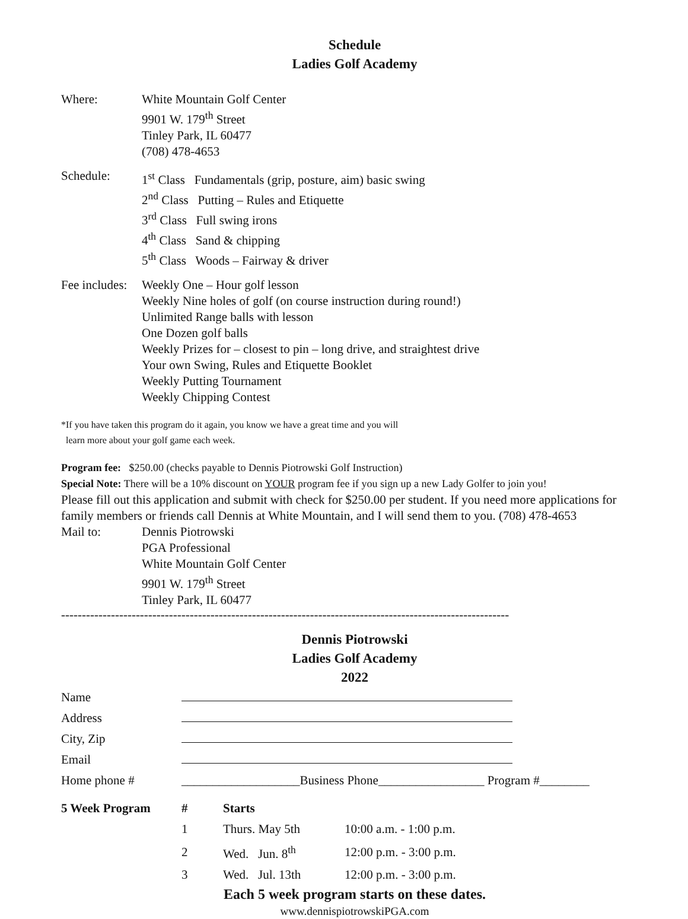Schedule
Ladies Golf Academy
Where: White Mountain Golf Center
9901 W. 179<sup>th</sup> Street
Tinley Park, IL 60477
(708) 478-4653
Schedule: 1<sup>st</sup> Class Fundamentals (grip, posture, aim) basic swing
2<sup>nd</sup> Class Putting – Rules and Etiquette
3<sup>rd</sup> Class Full swing irons
4<sup>th</sup> Class Sand & chipping
5<sup>th</sup> Class Woods – Fairway & driver
Fee includes:
Weekly One – Hour golf lesson
Weekly Nine holes of golf (on course instruction during round!)
Unlimited Range balls with lesson
One Dozen golf balls
Weekly Prizes for – closest to pin – long drive, and straightest drive
Your own Swing, Rules and Etiquette Booklet
Weekly Putting Tournament
Weekly Chipping Contest
*If you have taken this program do it again, you know we have a great time and you will
learn more about your golf game each week.
Program fee: $250.00 (checks payable to Dennis Piotrowski Golf Instruction)
Special Note: There will be a 10% discount on YOUR program fee if you sign up a new Lady Golfer to join you!
Please fill out this application and submit with check for $250.00 per student. If you need more applications for family members or friends call Dennis at White Mountain, and I will send them to you. (708) 478-4653
Mail to: Dennis Piotrowski
PGA Professional
White Mountain Golf Center
9901 W. 179<sup>th</sup> Street
Tinley Park, IL 60477
------------------------------------------------------------------------------------------------------------
Dennis Piotrowski
Ladies Golf Academy
2022
| Name | | | |
| Address | | | |
| City, Zip | | | |
| Email | | | |
| Home phone # | ___________________Business Phone_________________ Program #________ | | |
| 5 Week Program | # | Starts | |
| | 1 | Thurs. May 5th | 10:00 a.m. - 1:00 p.m. |
| | 2 | Wed. Jun. 8<sup>th</sup> | 12:00 p.m. - 3:00 p.m. |
| | 3 | Wed. Jul. 13th | 12:00 p.m. - 3:00 p.m. |
Each 5 week program starts on these dates.
www.dennispiotrowskiPGA.com